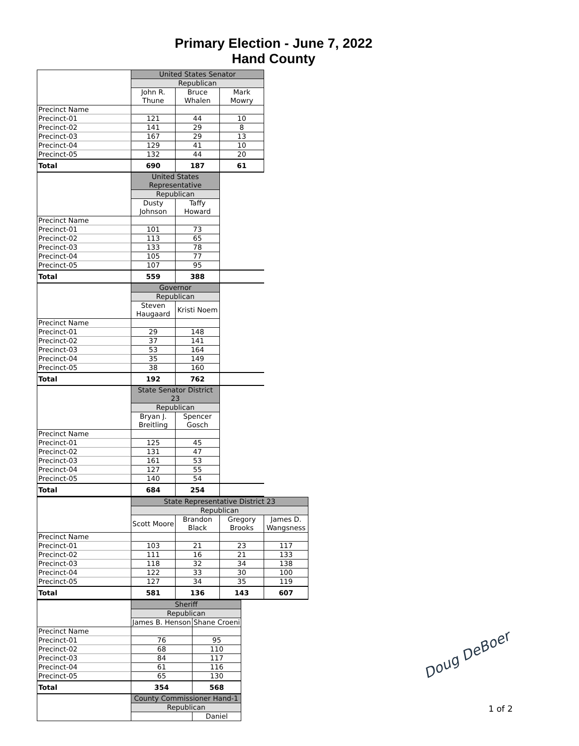Primary Election - June 7, 2022
Hand County
| | United States Senator | | |
| | Republican | | |
| | John R. Thune | Bruce Whalen | Mark Mowry |
| Precinct Name | | | |
| Precinct-01 | 121 | 44 | 10 |
| Precinct-02 | 141 | 29 | 8 |
| Precinct-03 | 167 | 29 | 13 |
| Precinct-04 | 129 | 41 | 10 |
| Precinct-05 | 132 | 44 | 20 |
| Total | 690 | 187 | 61 |
| | United States Representative | | |
| | Republican | | |
| | Dusty Johnson | Taffy Howard | |
| Precinct Name | | | |
| Precinct-01 | 101 | 73 | |
| Precinct-02 | 113 | 65 | |
| Precinct-03 | 133 | 78 | |
| Precinct-04 | 105 | 77 | |
| Precinct-05 | 107 | 95 | |
| Total | 559 | 388 | |
| | Governor | | |
| | Republican | | |
| | Steven Haugaard | Kristi Noem | |
| Precinct Name | | | |
| Precinct-01 | 29 | 148 | |
| Precinct-02 | 37 | 141 | |
| Precinct-03 | 53 | 164 | |
| Precinct-04 | 35 | 149 | |
| Precinct-05 | 38 | 160 | |
| Total | 192 | 762 | |
| | State Senator District 23 | | |
| | Republican | | |
| | Bryan J. Breitling | Spencer Gosch | |
| Precinct Name | | | |
| Precinct-01 | 125 | 45 | |
| Precinct-02 | 131 | 47 | |
| Precinct-03 | 161 | 53 | |
| Precinct-04 | 127 | 55 | |
| Precinct-05 | 140 | 54 | |
| Total | 684 | 254 | |
| | State Representative District 23 | | | |
| | Republican | | | |
| | Scott Moore | Brandon Black | Gregory Brooks | James D. Wangsness |
| Precinct Name | | | | |
| Precinct-01 | 103 | 21 | 23 | 117 |
| Precinct-02 | 111 | 16 | 21 | 133 |
| Precinct-03 | 118 | 32 | 34 | 138 |
| Precinct-04 | 122 | 33 | 30 | 100 |
| Precinct-05 | 127 | 34 | 35 | 119 |
| Total | 581 | 136 | 143 | 607 |
| | Sheriff | |
| | Republican | |
| | James B. Henson | Shane Croeni |
| Precinct Name | | |
| Precinct-01 | 76 | 95 |
| Precinct-02 | 68 | 110 |
| Precinct-03 | 84 | 117 |
| Precinct-04 | 61 | 116 |
| Precinct-05 | 65 | 130 |
| Total | 354 | 568 |
| | County Commissioner Hand-1 | |
| | Republican | |
| | | Daniel |
Doug DeBoer
1 of 2